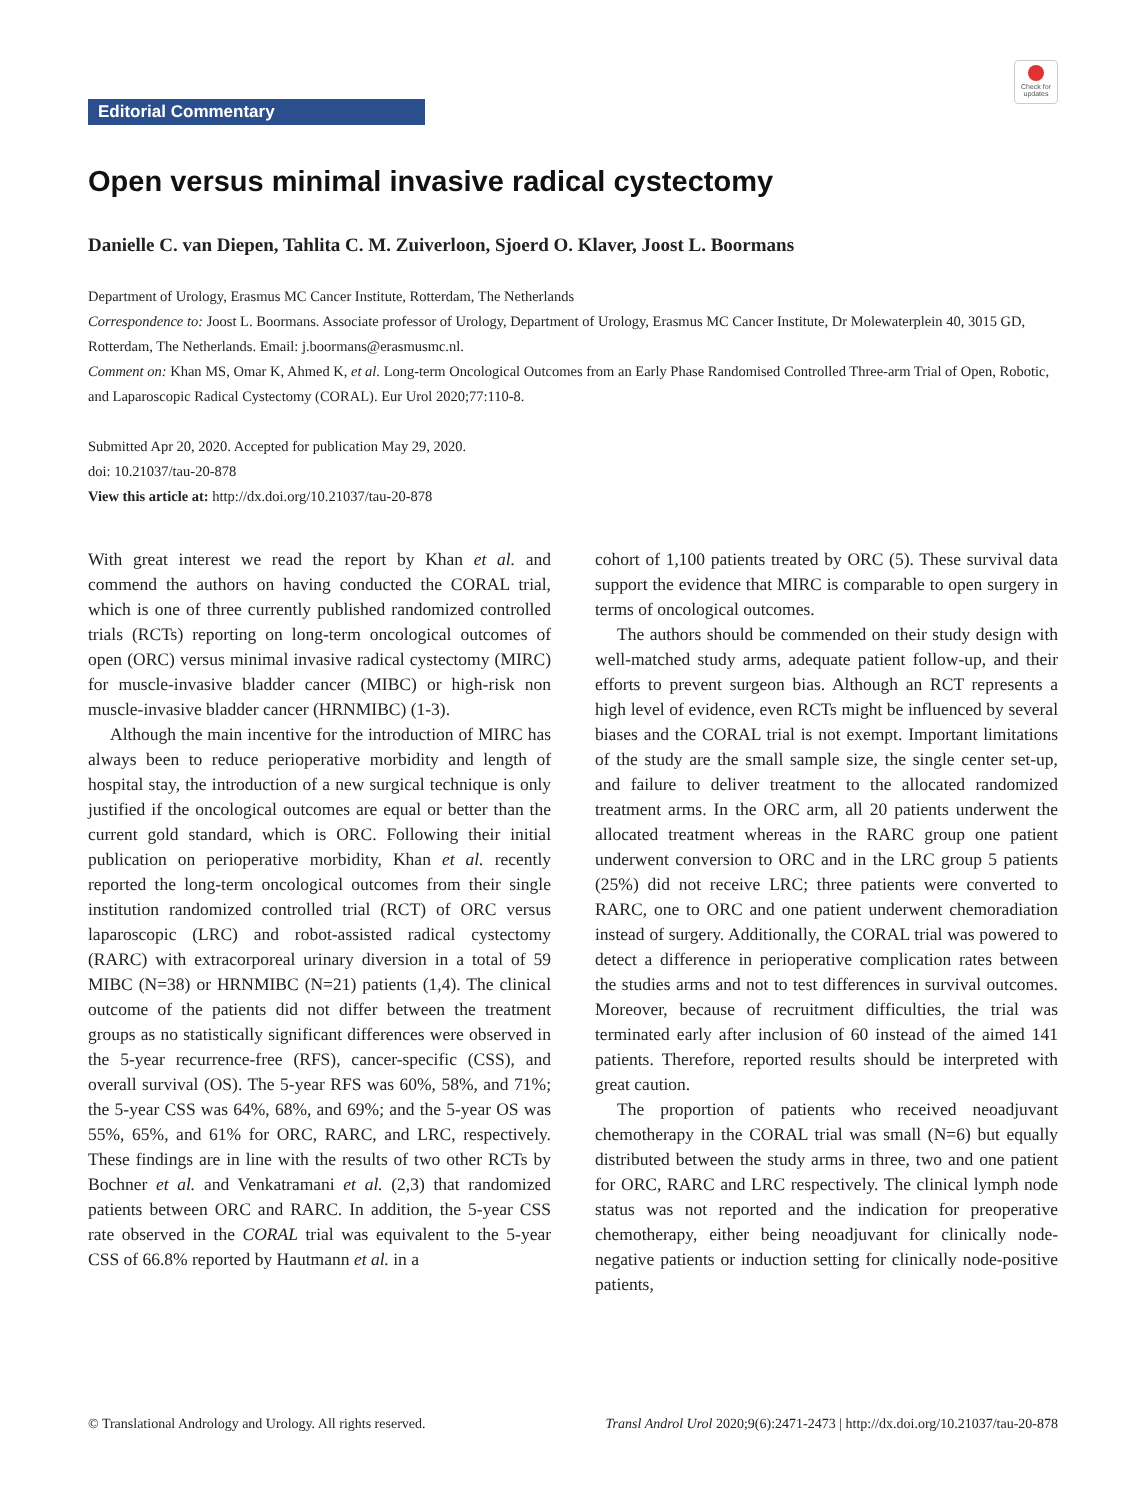Check for updates
Editorial Commentary
Open versus minimal invasive radical cystectomy
Danielle C. van Diepen, Tahlita C. M. Zuiverloon, Sjoerd O. Klaver, Joost L. Boormans
Department of Urology, Erasmus MC Cancer Institute, Rotterdam, The Netherlands
Correspondence to: Joost L. Boormans. Associate professor of Urology, Department of Urology, Erasmus MC Cancer Institute, Dr Molewaterplein 40, 3015 GD, Rotterdam, The Netherlands. Email: j.boormans@erasmusmc.nl.
Comment on: Khan MS, Omar K, Ahmed K, et al. Long-term Oncological Outcomes from an Early Phase Randomised Controlled Three-arm Trial of Open, Robotic, and Laparoscopic Radical Cystectomy (CORAL). Eur Urol 2020;77:110-8.
Submitted Apr 20, 2020. Accepted for publication May 29, 2020.
doi: 10.21037/tau-20-878
View this article at: http://dx.doi.org/10.21037/tau-20-878
With great interest we read the report by Khan et al. and commend the authors on having conducted the CORAL trial, which is one of three currently published randomized controlled trials (RCTs) reporting on long-term oncological outcomes of open (ORC) versus minimal invasive radical cystectomy (MIRC) for muscle-invasive bladder cancer (MIBC) or high-risk non muscle-invasive bladder cancer (HRNMIBC) (1-3).
Although the main incentive for the introduction of MIRC has always been to reduce perioperative morbidity and length of hospital stay, the introduction of a new surgical technique is only justified if the oncological outcomes are equal or better than the current gold standard, which is ORC. Following their initial publication on perioperative morbidity, Khan et al. recently reported the long-term oncological outcomes from their single institution randomized controlled trial (RCT) of ORC versus laparoscopic (LRC) and robot-assisted radical cystectomy (RARC) with extracorporeal urinary diversion in a total of 59 MIBC (N=38) or HRNMIBC (N=21) patients (1,4). The clinical outcome of the patients did not differ between the treatment groups as no statistically significant differences were observed in the 5-year recurrence-free (RFS), cancer-specific (CSS), and overall survival (OS). The 5-year RFS was 60%, 58%, and 71%; the 5-year CSS was 64%, 68%, and 69%; and the 5-year OS was 55%, 65%, and 61% for ORC, RARC, and LRC, respectively. These findings are in line with the results of two other RCTs by Bochner et al. and Venkatramani et al. (2,3) that randomized patients between ORC and RARC. In addition, the 5-year CSS rate observed in the CORAL trial was equivalent to the 5-year CSS of 66.8% reported by Hautmann et al. in a
cohort of 1,100 patients treated by ORC (5). These survival data support the evidence that MIRC is comparable to open surgery in terms of oncological outcomes.
The authors should be commended on their study design with well-matched study arms, adequate patient follow-up, and their efforts to prevent surgeon bias. Although an RCT represents a high level of evidence, even RCTs might be influenced by several biases and the CORAL trial is not exempt. Important limitations of the study are the small sample size, the single center set-up, and failure to deliver treatment to the allocated randomized treatment arms. In the ORC arm, all 20 patients underwent the allocated treatment whereas in the RARC group one patient underwent conversion to ORC and in the LRC group 5 patients (25%) did not receive LRC; three patients were converted to RARC, one to ORC and one patient underwent chemoradiation instead of surgery. Additionally, the CORAL trial was powered to detect a difference in perioperative complication rates between the studies arms and not to test differences in survival outcomes. Moreover, because of recruitment difficulties, the trial was terminated early after inclusion of 60 instead of the aimed 141 patients. Therefore, reported results should be interpreted with great caution.
The proportion of patients who received neoadjuvant chemotherapy in the CORAL trial was small (N=6) but equally distributed between the study arms in three, two and one patient for ORC, RARC and LRC respectively. The clinical lymph node status was not reported and the indication for preoperative chemotherapy, either being neoadjuvant for clinically node-negative patients or induction setting for clinically node-positive patients,
© Translational Andrology and Urology. All rights reserved. Transl Androl Urol 2020;9(6):2471-2473 | http://dx.doi.org/10.21037/tau-20-878